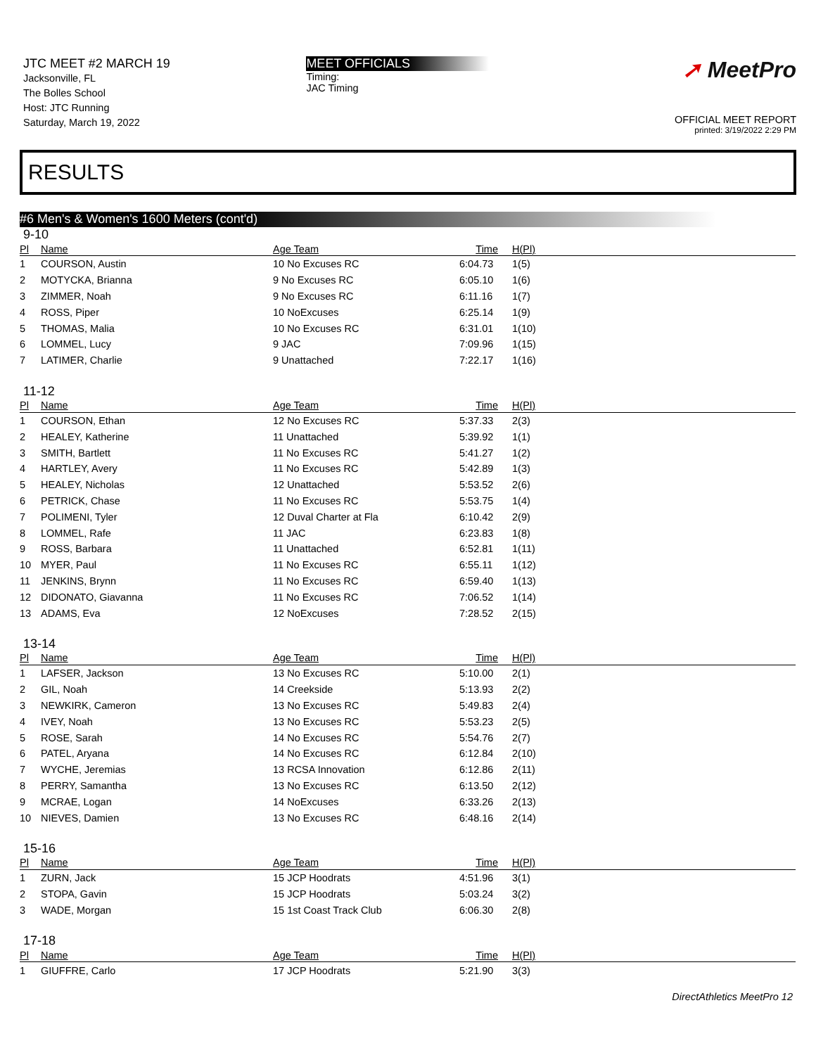JTC MEET #2 MARCH 19
Jacksonville, FL
The Bolles School
Host: JTC Running
Saturday, March 19, 2022
MEET OFFICIALS
Timing:
JAC Timing
➚ MeetPro
OFFICIAL MEET REPORT
printed: 3/19/2022 2:29 PM
RESULTS
#6 Men's & Women's 1600 Meters (cont'd)
9-10
| Pl | Name | Age Team | Time | H(Pl) |
| --- | --- | --- | --- | --- |
| 1 | COURSON, Austin | 10 No Excuses RC | 6:04.73 | 1(5) |
| 2 | MOTYCKA, Brianna | 9 No Excuses RC | 6:05.10 | 1(6) |
| 3 | ZIMMER, Noah | 9 No Excuses RC | 6:11.16 | 1(7) |
| 4 | ROSS, Piper | 10 NoExcuses | 6:25.14 | 1(9) |
| 5 | THOMAS, Malia | 10 No Excuses RC | 6:31.01 | 1(10) |
| 6 | LOMMEL, Lucy | 9 JAC | 7:09.96 | 1(15) |
| 7 | LATIMER, Charlie | 9 Unattached | 7:22.17 | 1(16) |
11-12
| Pl | Name | Age Team | Time | H(Pl) |
| --- | --- | --- | --- | --- |
| 1 | COURSON, Ethan | 12 No Excuses RC | 5:37.33 | 2(3) |
| 2 | HEALEY, Katherine | 11 Unattached | 5:39.92 | 1(1) |
| 3 | SMITH, Bartlett | 11 No Excuses RC | 5:41.27 | 1(2) |
| 4 | HARTLEY, Avery | 11 No Excuses RC | 5:42.89 | 1(3) |
| 5 | HEALEY, Nicholas | 12 Unattached | 5:53.52 | 2(6) |
| 6 | PETRICK, Chase | 11 No Excuses RC | 5:53.75 | 1(4) |
| 7 | POLIMENI, Tyler | 12 Duval Charter at Fla | 6:10.42 | 2(9) |
| 8 | LOMMEL, Rafe | 11 JAC | 6:23.83 | 1(8) |
| 9 | ROSS, Barbara | 11 Unattached | 6:52.81 | 1(11) |
| 10 | MYER, Paul | 11 No Excuses RC | 6:55.11 | 1(12) |
| 11 | JENKINS, Brynn | 11 No Excuses RC | 6:59.40 | 1(13) |
| 12 | DIDONATO, Giavanna | 11 No Excuses RC | 7:06.52 | 1(14) |
| 13 | ADAMS, Eva | 12 NoExcuses | 7:28.52 | 2(15) |
13-14
| Pl | Name | Age Team | Time | H(Pl) |
| --- | --- | --- | --- | --- |
| 1 | LAFSER, Jackson | 13 No Excuses RC | 5:10.00 | 2(1) |
| 2 | GIL, Noah | 14 Creekside | 5:13.93 | 2(2) |
| 3 | NEWKIRK, Cameron | 13 No Excuses RC | 5:49.83 | 2(4) |
| 4 | IVEY, Noah | 13 No Excuses RC | 5:53.23 | 2(5) |
| 5 | ROSE, Sarah | 14 No Excuses RC | 5:54.76 | 2(7) |
| 6 | PATEL, Aryana | 14 No Excuses RC | 6:12.84 | 2(10) |
| 7 | WYCHE, Jeremias | 13 RCSA Innovation | 6:12.86 | 2(11) |
| 8 | PERRY, Samantha | 13 No Excuses RC | 6:13.50 | 2(12) |
| 9 | MCRAE, Logan | 14 NoExcuses | 6:33.26 | 2(13) |
| 10 | NIEVES, Damien | 13 No Excuses RC | 6:48.16 | 2(14) |
15-16
| Pl | Name | Age Team | Time | H(Pl) |
| --- | --- | --- | --- | --- |
| 1 | ZURN, Jack | 15 JCP Hoodrats | 4:51.96 | 3(1) |
| 2 | STOPA, Gavin | 15 JCP Hoodrats | 5:03.24 | 3(2) |
| 3 | WADE, Morgan | 15 1st Coast Track Club | 6:06.30 | 2(8) |
17-18
| Pl | Name | Age Team | Time | H(Pl) |
| --- | --- | --- | --- | --- |
| 1 | GIUFFRE, Carlo | 17 JCP Hoodrats | 5:21.90 | 3(3) |
DirectAthletics MeetPro 12